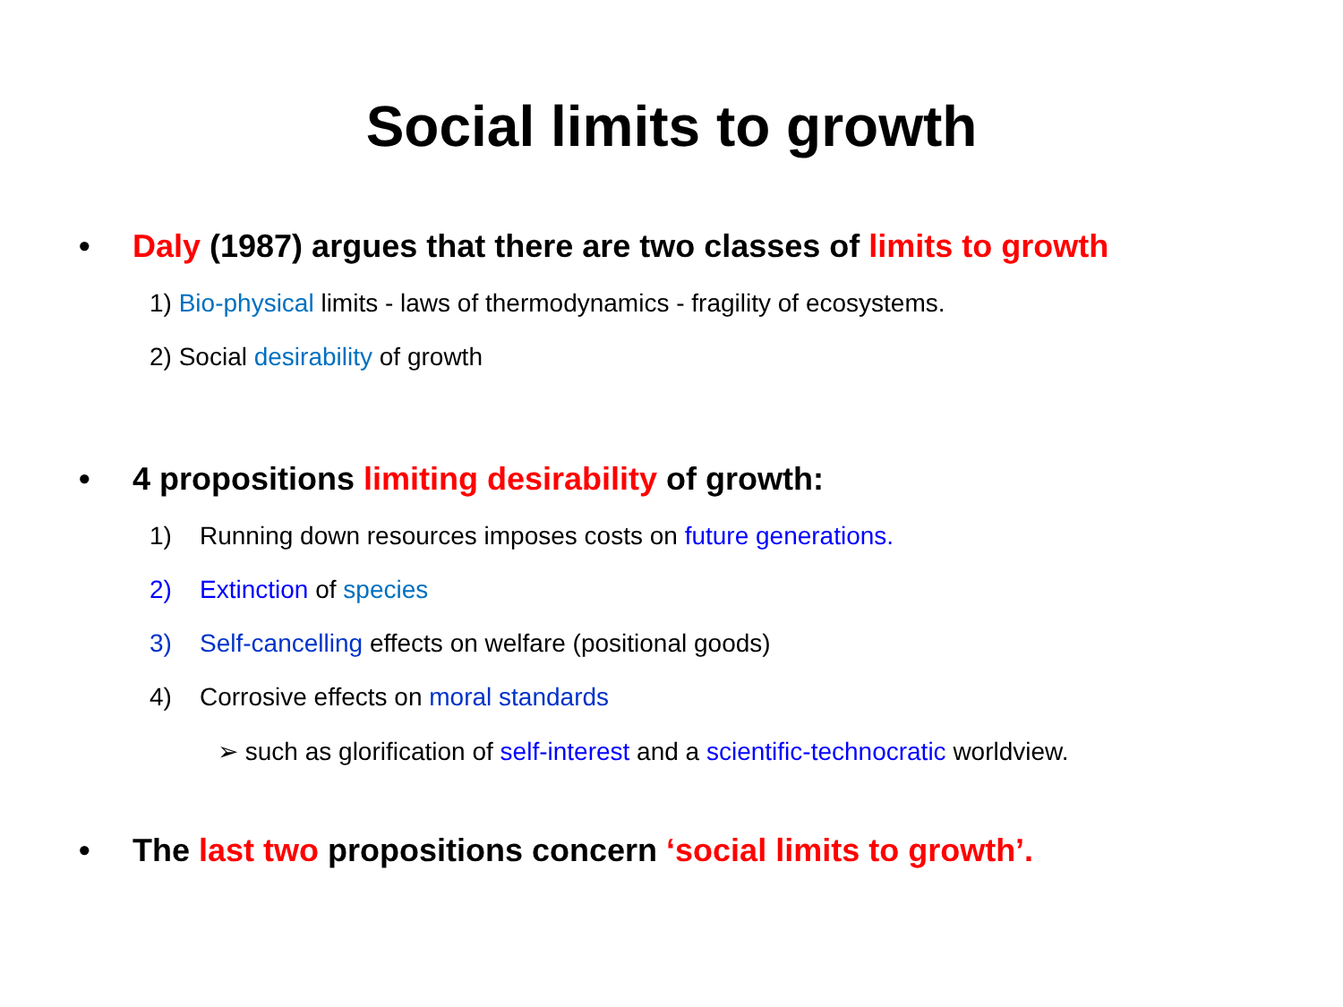Social limits to growth
• Daly (1987) argues that there are two classes of limits to growth
1) Bio-physical limits - laws of thermodynamics - fragility of ecosystems.
2) Social desirability of growth
• 4 propositions limiting desirability of growth:
1) Running down resources imposes costs on future generations.
2) Extinction of species
3) Self-cancelling effects on welfare (positional goods)
4) Corrosive effects on moral standards
➢ such as glorification of self-interest and a scientific-technocratic worldview.
• The last two propositions concern ‘social limits to growth’.